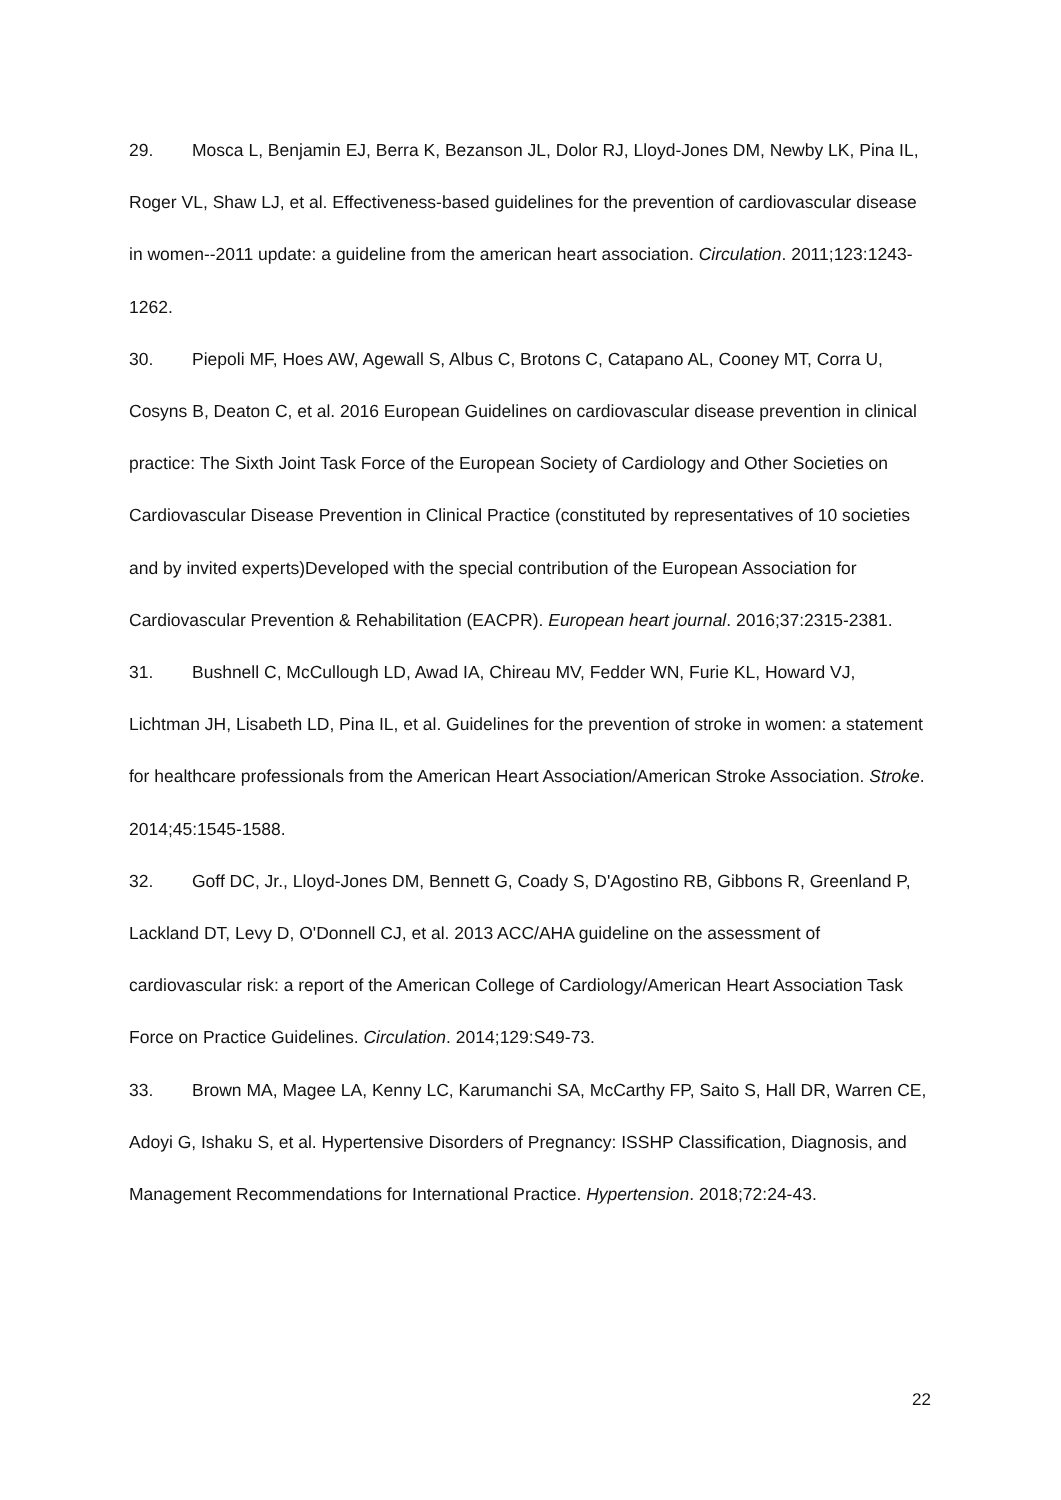29. Mosca L, Benjamin EJ, Berra K, Bezanson JL, Dolor RJ, Lloyd-Jones DM, Newby LK, Pina IL, Roger VL, Shaw LJ, et al. Effectiveness-based guidelines for the prevention of cardiovascular disease in women--2011 update: a guideline from the american heart association. Circulation. 2011;123:1243-1262.
30. Piepoli MF, Hoes AW, Agewall S, Albus C, Brotons C, Catapano AL, Cooney MT, Corra U, Cosyns B, Deaton C, et al. 2016 European Guidelines on cardiovascular disease prevention in clinical practice: The Sixth Joint Task Force of the European Society of Cardiology and Other Societies on Cardiovascular Disease Prevention in Clinical Practice (constituted by representatives of 10 societies and by invited experts)Developed with the special contribution of the European Association for Cardiovascular Prevention & Rehabilitation (EACPR). European heart journal. 2016;37:2315-2381.
31. Bushnell C, McCullough LD, Awad IA, Chireau MV, Fedder WN, Furie KL, Howard VJ, Lichtman JH, Lisabeth LD, Pina IL, et al. Guidelines for the prevention of stroke in women: a statement for healthcare professionals from the American Heart Association/American Stroke Association. Stroke. 2014;45:1545-1588.
32. Goff DC, Jr., Lloyd-Jones DM, Bennett G, Coady S, D'Agostino RB, Gibbons R, Greenland P, Lackland DT, Levy D, O'Donnell CJ, et al. 2013 ACC/AHA guideline on the assessment of cardiovascular risk: a report of the American College of Cardiology/American Heart Association Task Force on Practice Guidelines. Circulation. 2014;129:S49-73.
33. Brown MA, Magee LA, Kenny LC, Karumanchi SA, McCarthy FP, Saito S, Hall DR, Warren CE, Adoyi G, Ishaku S, et al. Hypertensive Disorders of Pregnancy: ISSHP Classification, Diagnosis, and Management Recommendations for International Practice. Hypertension. 2018;72:24-43.
22